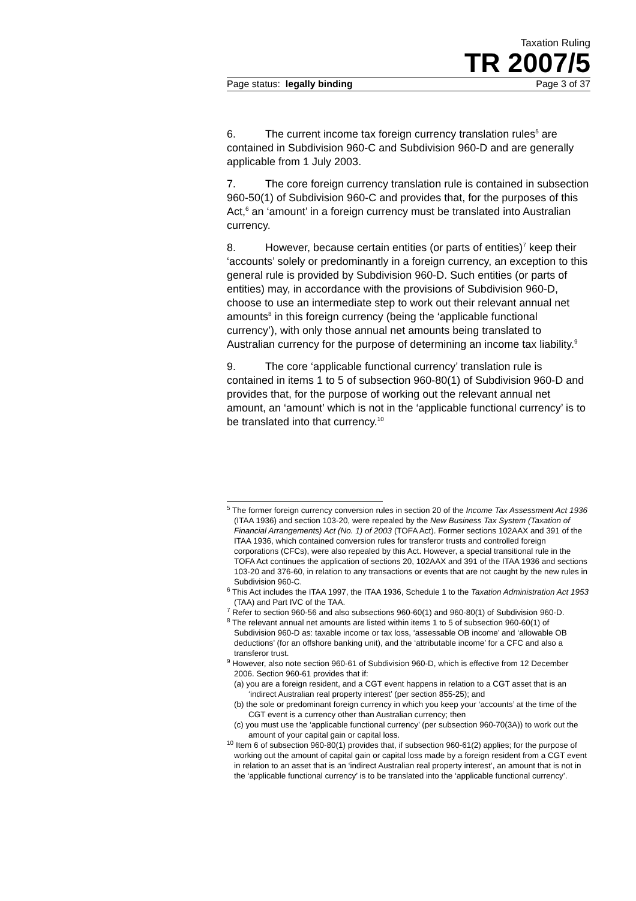Taxation Ruling
TR 2007/5
Page status: legally binding Page 3 of 37
6. The current income tax foreign currency translation rules<sup>5</sup> are contained in Subdivision 960-C and Subdivision 960-D and are generally applicable from 1 July 2003.
7. The core foreign currency translation rule is contained in subsection 960-50(1) of Subdivision 960-C and provides that, for the purposes of this Act,<sup>6</sup> an ‘amount’ in a foreign currency must be translated into Australian currency.
8. However, because certain entities (or parts of entities)<sup>7</sup> keep their ‘accounts’ solely or predominantly in a foreign currency, an exception to this general rule is provided by Subdivision 960-D. Such entities (or parts of entities) may, in accordance with the provisions of Subdivision 960-D, choose to use an intermediate step to work out their relevant annual net amounts<sup>8</sup> in this foreign currency (being the ‘applicable functional currency’), with only those annual net amounts being translated to Australian currency for the purpose of determining an income tax liability.<sup>9</sup>
9. The core ‘applicable functional currency’ translation rule is contained in items 1 to 5 of subsection 960-80(1) of Subdivision 960-D and provides that, for the purpose of working out the relevant annual net amount, an ‘amount’ which is not in the ‘applicable functional currency’ is to be translated into that currency.<sup>10</sup>
<sup>5</sup> The former foreign currency conversion rules in section 20 of the Income Tax Assessment Act 1936 (ITAA 1936) and section 103-20, were repealed by the New Business Tax System (Taxation of Financial Arrangements) Act (No. 1) of 2003 (TOFA Act). Former sections 102AAX and 391 of the ITAA 1936, which contained conversion rules for transferor trusts and controlled foreign corporations (CFCs), were also repealed by this Act. However, a special transitional rule in the TOFA Act continues the application of sections 20, 102AAX and 391 of the ITAA 1936 and sections 103-20 and 376-60, in relation to any transactions or events that are not caught by the new rules in Subdivision 960-C.
<sup>6</sup> This Act includes the ITAA 1997, the ITAA 1936, Schedule 1 to the Taxation Administration Act 1953 (TAA) and Part IVC of the TAA.
<sup>7</sup> Refer to section 960-56 and also subsections 960-60(1) and 960-80(1) of Subdivision 960-D.
<sup>8</sup> The relevant annual net amounts are listed within items 1 to 5 of subsection 960-60(1) of Subdivision 960-D as: taxable income or tax loss, ‘assessable OB income’ and ‘allowable OB deductions’ (for an offshore banking unit), and the ‘attributable income’ for a CFC and also a transferor trust.
<sup>9</sup> However, also note section 960-61 of Subdivision 960-D, which is effective from 12 December 2006. Section 960-61 provides that if:
(a) you are a foreign resident, and a CGT event happens in relation to a CGT asset that is an ‘indirect Australian real property interest’ (per section 855-25); and
(b) the sole or predominant foreign currency in which you keep your ‘accounts’ at the time of the CGT event is a currency other than Australian currency; then
(c) you must use the ‘applicable functional currency’ (per subsection 960-70(3A)) to work out the amount of your capital gain or capital loss.
<sup>10</sup> Item 6 of subsection 960-80(1) provides that, if subsection 960-61(2) applies; for the purpose of working out the amount of capital gain or capital loss made by a foreign resident from a CGT event in relation to an asset that is an ‘indirect Australian real property interest’, an amount that is not in the ‘applicable functional currency’ is to be translated into the ‘applicable functional currency’.